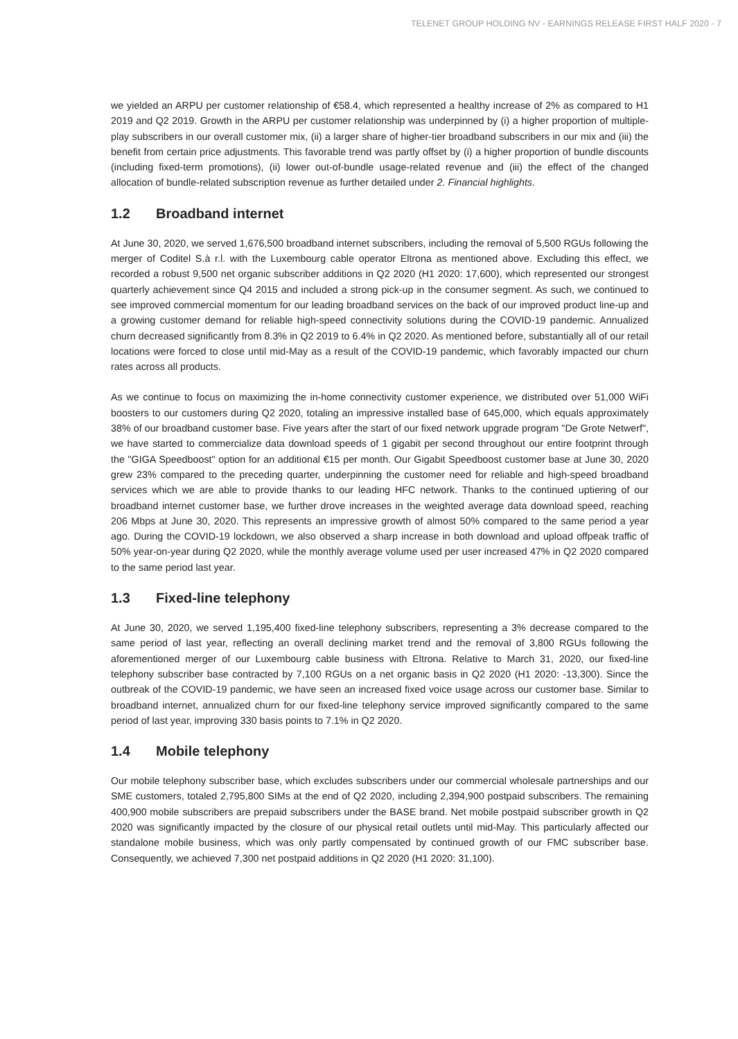TELENET GROUP HOLDING NV - EARNINGS RELEASE FIRST HALF 2020 - 7
we yielded an ARPU per customer relationship of €58.4, which represented a healthy increase of 2% as compared to H1 2019 and Q2 2019. Growth in the ARPU per customer relationship was underpinned by (i) a higher proportion of multiple-play subscribers in our overall customer mix, (ii) a larger share of higher-tier broadband subscribers in our mix and (iii) the benefit from certain price adjustments. This favorable trend was partly offset by (i) a higher proportion of bundle discounts (including fixed-term promotions), (ii) lower out-of-bundle usage-related revenue and (iii) the effect of the changed allocation of bundle-related subscription revenue as further detailed under 2. Financial highlights.
1.2 Broadband internet
At June 30, 2020, we served 1,676,500 broadband internet subscribers, including the removal of 5,500 RGUs following the merger of Coditel S.à r.l. with the Luxembourg cable operator Eltrona as mentioned above. Excluding this effect, we recorded a robust 9,500 net organic subscriber additions in Q2 2020 (H1 2020: 17,600), which represented our strongest quarterly achievement since Q4 2015 and included a strong pick-up in the consumer segment. As such, we continued to see improved commercial momentum for our leading broadband services on the back of our improved product line-up and a growing customer demand for reliable high-speed connectivity solutions during the COVID-19 pandemic. Annualized churn decreased significantly from 8.3% in Q2 2019 to 6.4% in Q2 2020. As mentioned before, substantially all of our retail locations were forced to close until mid-May as a result of the COVID-19 pandemic, which favorably impacted our churn rates across all products.
As we continue to focus on maximizing the in-home connectivity customer experience, we distributed over 51,000 WiFi boosters to our customers during Q2 2020, totaling an impressive installed base of 645,000, which equals approximately 38% of our broadband customer base. Five years after the start of our fixed network upgrade program "De Grote Netwerf", we have started to commercialize data download speeds of 1 gigabit per second throughout our entire footprint through the "GIGA Speedboost" option for an additional €15 per month. Our Gigabit Speedboost customer base at June 30, 2020 grew 23% compared to the preceding quarter, underpinning the customer need for reliable and high-speed broadband services which we are able to provide thanks to our leading HFC network. Thanks to the continued uptiering of our broadband internet customer base, we further drove increases in the weighted average data download speed, reaching 206 Mbps at June 30, 2020. This represents an impressive growth of almost 50% compared to the same period a year ago. During the COVID-19 lockdown, we also observed a sharp increase in both download and upload offpeak traffic of 50% year-on-year during Q2 2020, while the monthly average volume used per user increased 47% in Q2 2020 compared to the same period last year.
1.3 Fixed-line telephony
At June 30, 2020, we served 1,195,400 fixed-line telephony subscribers, representing a 3% decrease compared to the same period of last year, reflecting an overall declining market trend and the removal of 3,800 RGUs following the aforementioned merger of our Luxembourg cable business with Eltrona. Relative to March 31, 2020, our fixed-line telephony subscriber base contracted by 7,100 RGUs on a net organic basis in Q2 2020 (H1 2020: -13,300). Since the outbreak of the COVID-19 pandemic, we have seen an increased fixed voice usage across our customer base. Similar to broadband internet, annualized churn for our fixed-line telephony service improved significantly compared to the same period of last year, improving 330 basis points to 7.1% in Q2 2020.
1.4 Mobile telephony
Our mobile telephony subscriber base, which excludes subscribers under our commercial wholesale partnerships and our SME customers, totaled 2,795,800 SIMs at the end of Q2 2020, including 2,394,900 postpaid subscribers. The remaining 400,900 mobile subscribers are prepaid subscribers under the BASE brand. Net mobile postpaid subscriber growth in Q2 2020 was significantly impacted by the closure of our physical retail outlets until mid-May. This particularly affected our standalone mobile business, which was only partly compensated by continued growth of our FMC subscriber base. Consequently, we achieved 7,300 net postpaid additions in Q2 2020 (H1 2020: 31,100).